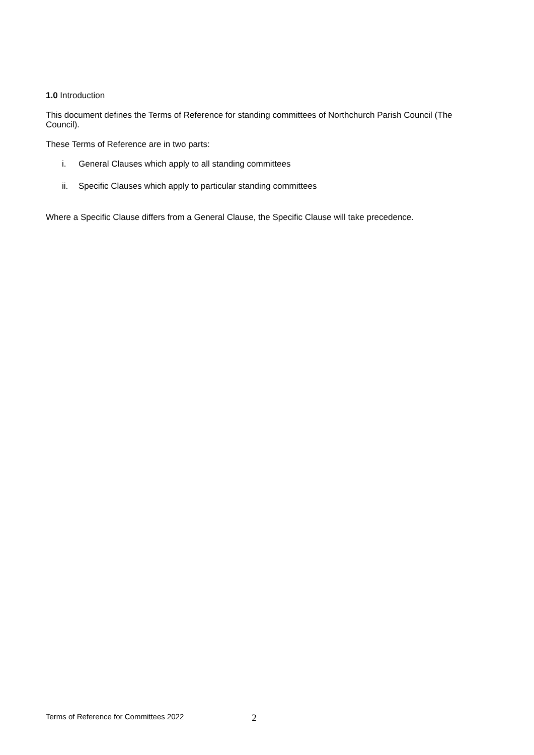1.0 Introduction
This document defines the Terms of Reference for standing committees of Northchurch Parish Council (The Council).
These Terms of Reference are in two parts:
i. General Clauses which apply to all standing committees
ii. Specific Clauses which apply to particular standing committees
Where a Specific Clause differs from a General Clause, the Specific Clause will take precedence.
Terms of Reference for Committees 2022 2